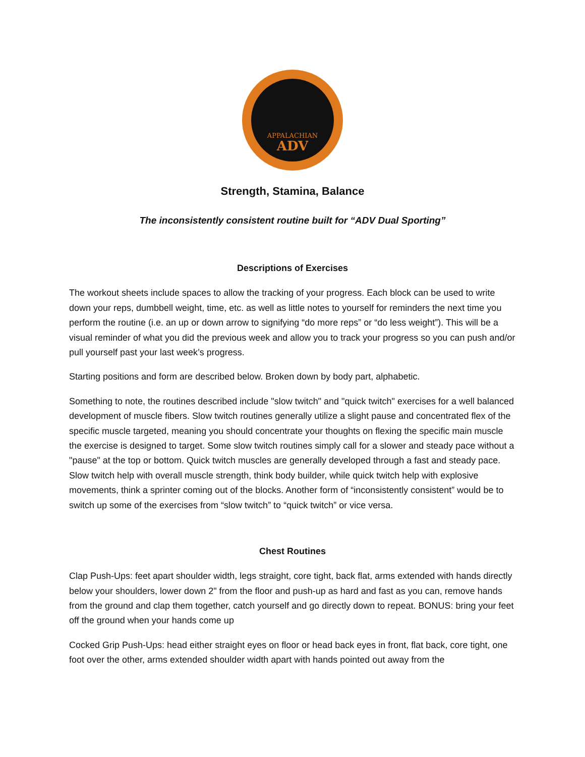APPALACHIAN
ADV
Strength, Stamina, Balance
The inconsistently consistent routine built for “ADV Dual Sporting”
Descriptions of Exercises
The workout sheets include spaces to allow the tracking of your progress. Each block can be used to write down your reps, dumbbell weight, time, etc. as well as little notes to yourself for reminders the next time you perform the routine (i.e. an up or down arrow to signifying “do more reps” or “do less weight”). This will be a visual reminder of what you did the previous week and allow you to track your progress so you can push and/or pull yourself past your last week’s progress.
Starting positions and form are described below. Broken down by body part, alphabetic.
Something to note, the routines described include "slow twitch" and "quick twitch" exercises for a well balanced development of muscle fibers. Slow twitch routines generally utilize a slight pause and concentrated flex of the specific muscle targeted, meaning you should concentrate your thoughts on flexing the specific main muscle the exercise is designed to target. Some slow twitch routines simply call for a slower and steady pace without a "pause" at the top or bottom. Quick twitch muscles are generally developed through a fast and steady pace. Slow twitch help with overall muscle strength, think body builder, while quick twitch help with explosive movements, think a sprinter coming out of the blocks. Another form of “inconsistently consistent” would be to switch up some of the exercises from “slow twitch” to “quick twitch” or vice versa.
Chest Routines
Clap Push-Ups: feet apart shoulder width, legs straight, core tight, back flat, arms extended with hands directly below your shoulders, lower down 2" from the floor and push-up as hard and fast as you can, remove hands from the ground and clap them together, catch yourself and go directly down to repeat. BONUS: bring your feet off the ground when your hands come up
Cocked Grip Push-Ups: head either straight eyes on floor or head back eyes in front, flat back, core tight, one foot over the other, arms extended shoulder width apart with hands pointed out away from the